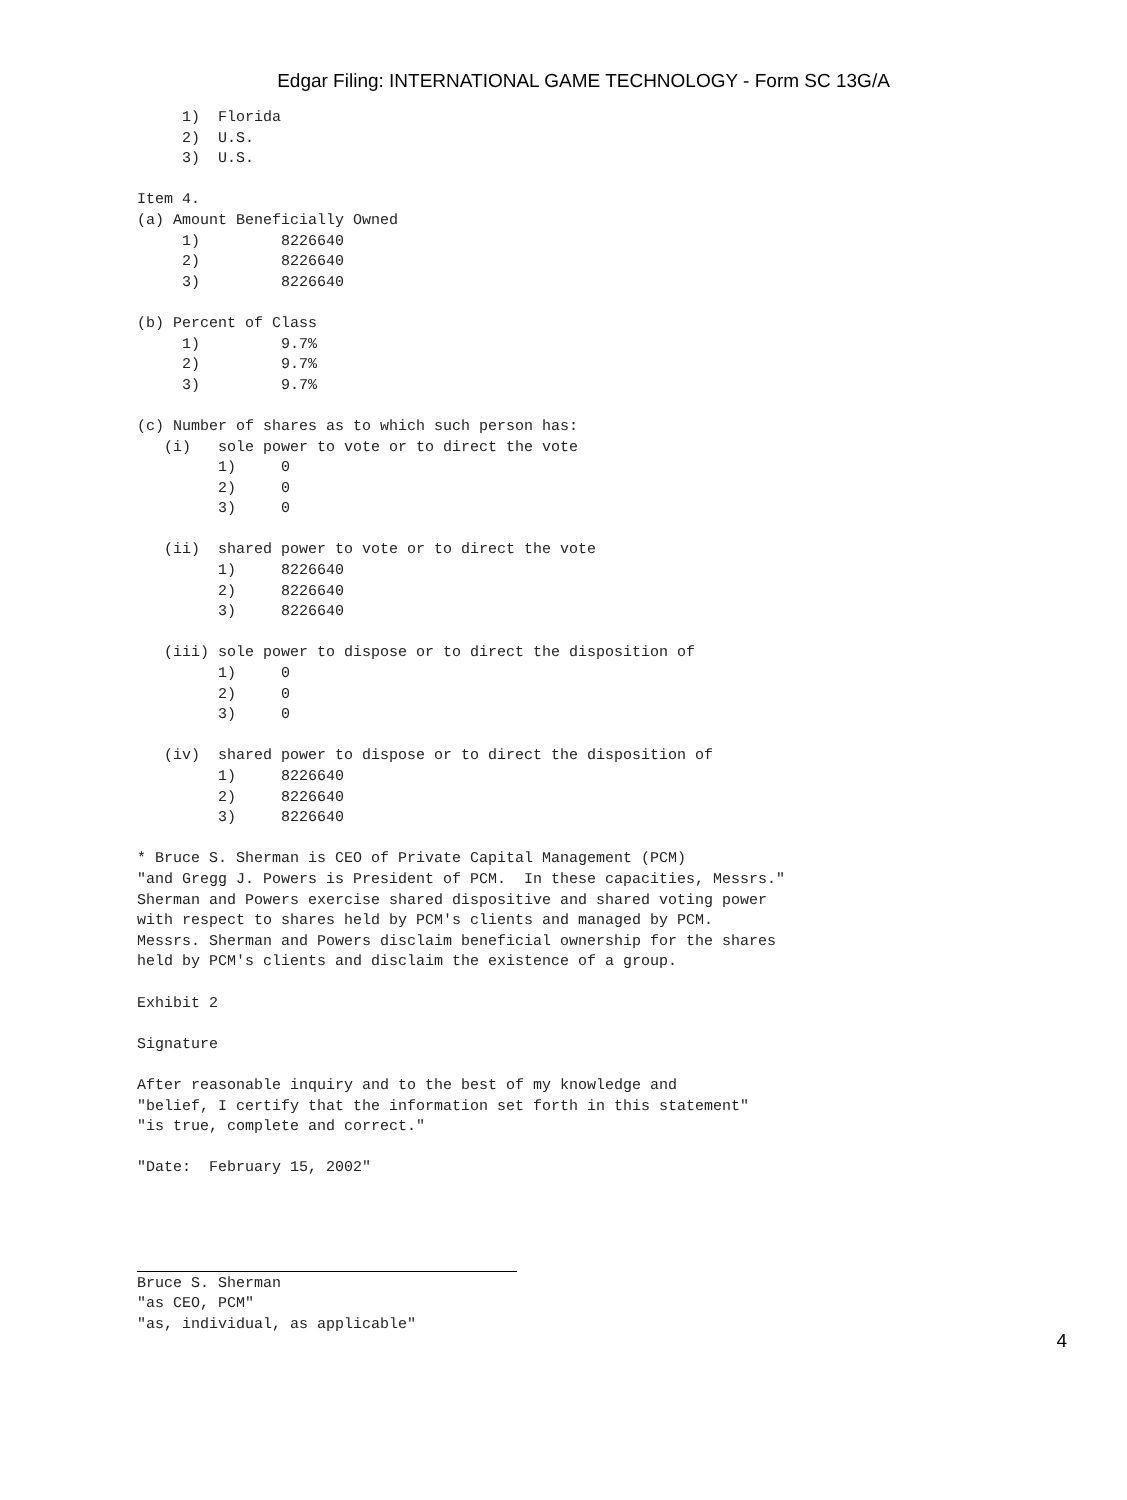Edgar Filing: INTERNATIONAL GAME TECHNOLOGY - Form SC 13G/A
     1)  Florida
     2)  U.S.
     3)  U.S.

Item 4.
(a) Amount Beneficially Owned
     1)         8226640
     2)         8226640
     3)         8226640

(b) Percent of Class
     1)         9.7%
     2)         9.7%
     3)         9.7%

(c) Number of shares as to which such person has:
   (i)   sole power to vote or to direct the vote
         1)     0
         2)     0
         3)     0

   (ii)  shared power to vote or to direct the vote
         1)     8226640
         2)     8226640
         3)     8226640

   (iii) sole power to dispose or to direct the disposition of
         1)     0
         2)     0
         3)     0

   (iv)  shared power to dispose or to direct the disposition of
         1)     8226640
         2)     8226640
         3)     8226640

* Bruce S. Sherman is CEO of Private Capital Management (PCM)
"and Gregg J. Powers is President of PCM.  In these capacities, Messrs."
Sherman and Powers exercise shared dispositive and shared voting power
with respect to shares held by PCM's clients and managed by PCM.
Messrs. Sherman and Powers disclaim beneficial ownership for the shares
held by PCM's clients and disclaim the existence of a group.

Exhibit 2

Signature

After reasonable inquiry and to the best of my knowledge and
"belief, I certify that the information set forth in this statement"
"is true, complete and correct."

"Date:  February 15, 2002"
Bruce S. Sherman
"as CEO, PCM"
"as, individual, as applicable"
4